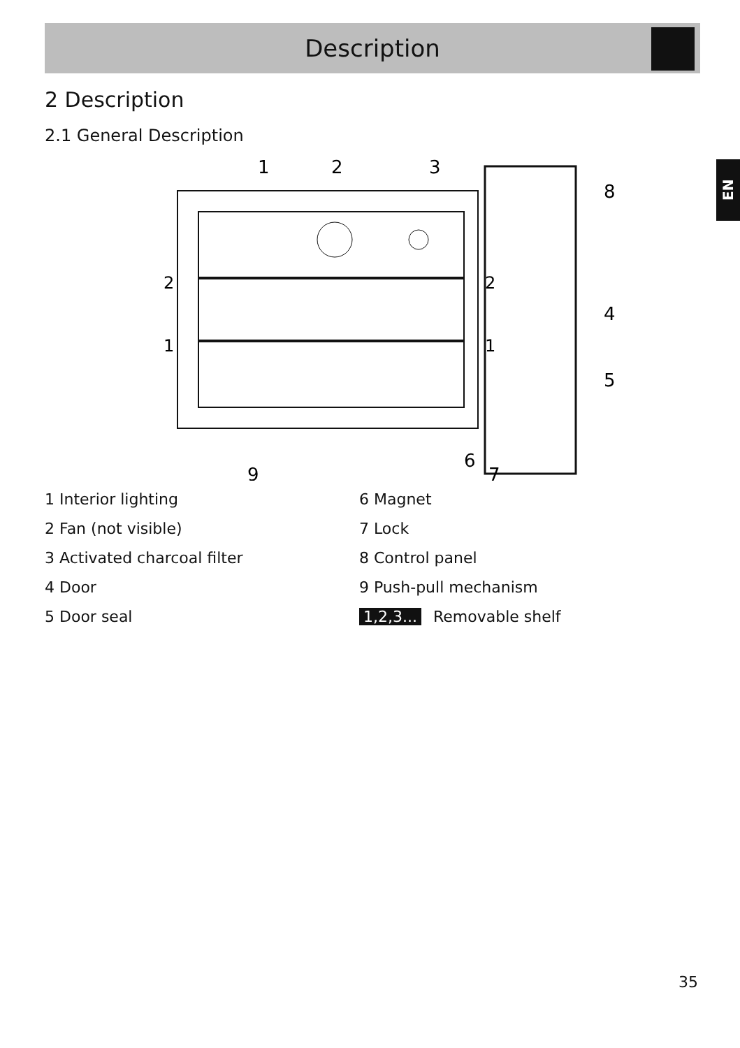Description
EN
2 Description
2.1 General Description
1
2
3
8
4
5
6
7
9
2
2
1
1
1 Interior lighting
2 Fan (not visible)
3 Activated charcoal filter
4 Door
5 Door seal
6 Magnet
7 Lock
8 Control panel
9 Push-pull mechanism
1,2,3... Removable shelf
35